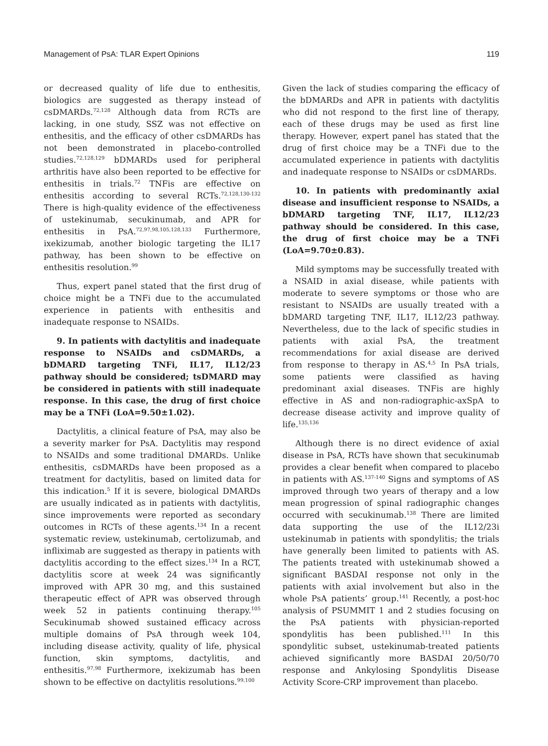Management of PsA: TLAR Expert Opinions 119
or decreased quality of life due to enthesitis, biologics are suggested as therapy instead of csDMARDs.<sup>72,128</sup> Although data from RCTs are lacking, in one study, SSZ was not effective on enthesitis, and the efficacy of other csDMARDs has not been demonstrated in placebo-controlled studies.<sup>72,128,129</sup> bDMARDs used for peripheral arthritis have also been reported to be effective for enthesitis in trials.<sup>72</sup> TNFis are effective on enthesitis according to several RCTs.<sup>72,128,130-132</sup> There is high-quality evidence of the effectiveness of ustekinumab, secukinumab, and APR for enthesitis in PsA.<sup>72,97,98,105,128,133</sup> Furthermore, ixekizumab, another biologic targeting the IL17 pathway, has been shown to be effective on enthesitis resolution.<sup>99</sup>
Thus, expert panel stated that the first drug of choice might be a TNFi due to the accumulated experience in patients with enthesitis and inadequate response to NSAIDs.
9. In patients with dactylitis and inadequate response to NSAIDs and csDMARDs, a bDMARD targeting TNFi, IL17, IL12/23 pathway should be considered; tsDMARD may be considered in patients with still inadequate response. In this case, the drug of first choice may be a TNFi (LoA=9.50±1.02).
Dactylitis, a clinical feature of PsA, may also be a severity marker for PsA. Dactylitis may respond to NSAIDs and some traditional DMARDs. Unlike enthesitis, csDMARDs have been proposed as a treatment for dactylitis, based on limited data for this indication.<sup>5</sup> If it is severe, biological DMARDs are usually indicated as in patients with dactylitis, since improvements were reported as secondary outcomes in RCTs of these agents.<sup>134</sup> In a recent systematic review, ustekinumab, certolizumab, and infliximab are suggested as therapy in patients with dactylitis according to the effect sizes.<sup>134</sup> In a RCT, dactylitis score at week 24 was significantly improved with APR 30 mg, and this sustained therapeutic effect of APR was observed through week 52 in patients continuing therapy.<sup>105</sup> Secukinumab showed sustained efficacy across multiple domains of PsA through week 104, including disease activity, quality of life, physical function, skin symptoms, dactylitis, and enthesitis.<sup>97,98</sup> Furthermore, ixekizumab has been shown to be effective on dactylitis resolutions.<sup>99,100</sup>
Given the lack of studies comparing the efficacy of the bDMARDs and APR in patients with dactylitis who did not respond to the first line of therapy, each of these drugs may be used as first line therapy. However, expert panel has stated that the drug of first choice may be a TNFi due to the accumulated experience in patients with dactylitis and inadequate response to NSAIDs or csDMARDs.
10. In patients with predominantly axial disease and insufficient response to NSAIDs, a bDMARD targeting TNF, IL17, IL12/23 pathway should be considered. In this case, the drug of first choice may be a TNFi (LoA=9.70±0.83).
Mild symptoms may be successfully treated with a NSAID in axial disease, while patients with moderate to severe symptoms or those who are resistant to NSAIDs are usually treated with a bDMARD targeting TNF, IL17, IL12/23 pathway. Nevertheless, due to the lack of specific studies in patients with axial PsA, the treatment recommendations for axial disease are derived from response to therapy in AS.<sup>4,5</sup> In PsA trials, some patients were classified as having predominant axial diseases. TNFis are highly effective in AS and non-radiographic-axSpA to decrease disease activity and improve quality of life.<sup>135,136</sup>
Although there is no direct evidence of axial disease in PsA, RCTs have shown that secukinumab provides a clear benefit when compared to placebo in patients with AS.<sup>137-140</sup> Signs and symptoms of AS improved through two years of therapy and a low mean progression of spinal radiographic changes occurred with secukinumab.<sup>138</sup> There are limited data supporting the use of the IL12/23i ustekinumab in patients with spondylitis; the trials have generally been limited to patients with AS. The patients treated with ustekinumab showed a significant BASDAI response not only in the patients with axial involvement but also in the whole PsA patients’ group.<sup>141</sup> Recently, a post-hoc analysis of PSUMMIT 1 and 2 studies focusing on the PsA patients with physician-reported spondylitis has been published.<sup>111</sup> In this spondylitic subset, ustekinumab-treated patients achieved significantly more BASDAI 20/50/70 response and Ankylosing Spondylitis Disease Activity Score-CRP improvement than placebo.